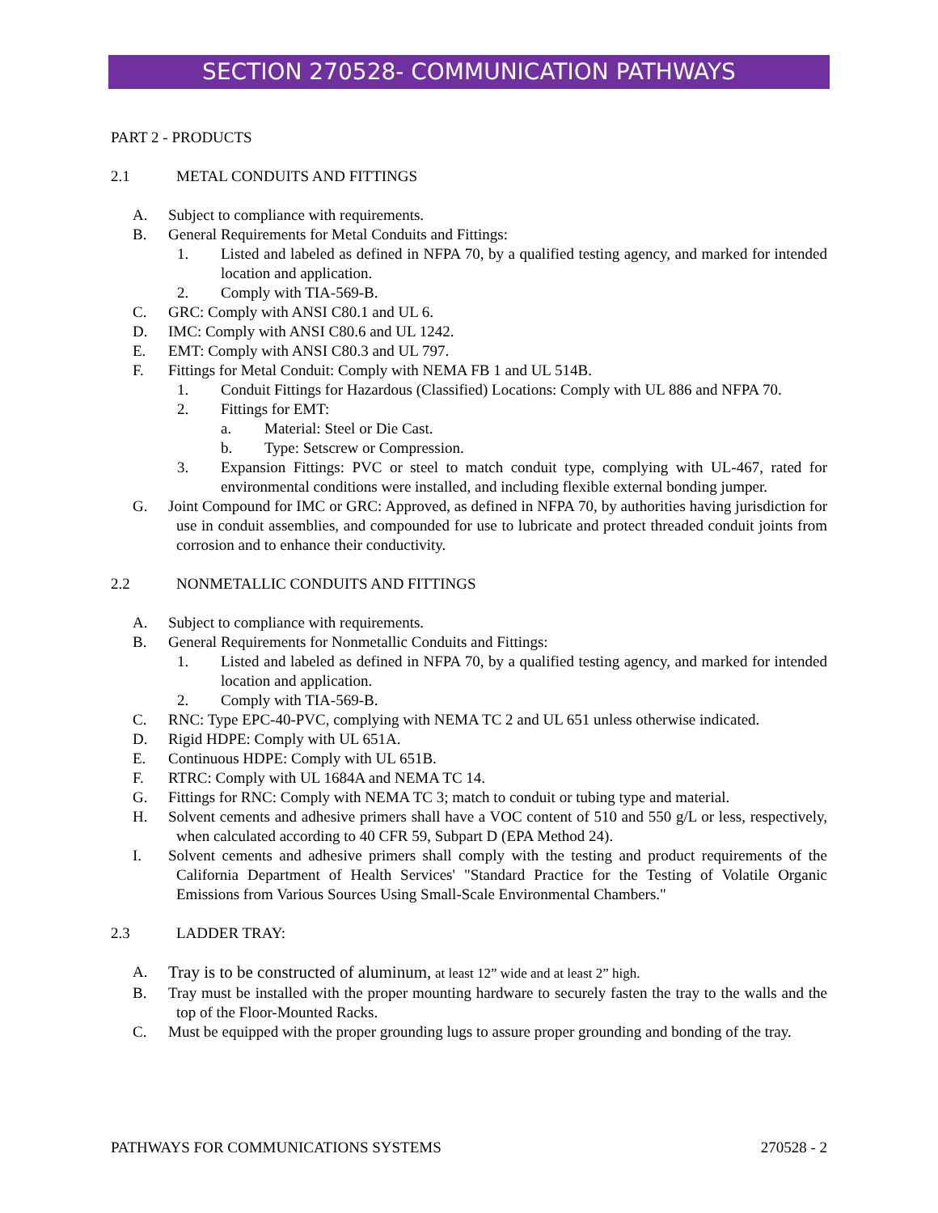SECTION 270528- COMMUNICATION PATHWAYS
PART 2 - PRODUCTS
2.1 METAL CONDUITS AND FITTINGS
A. Subject to compliance with requirements.
B. General Requirements for Metal Conduits and Fittings:
1. Listed and labeled as defined in NFPA 70, by a qualified testing agency, and marked for intended location and application.
2. Comply with TIA-569-B.
C. GRC: Comply with ANSI C80.1 and UL 6.
D. IMC: Comply with ANSI C80.6 and UL 1242.
E. EMT: Comply with ANSI C80.3 and UL 797.
F. Fittings for Metal Conduit: Comply with NEMA FB 1 and UL 514B.
1. Conduit Fittings for Hazardous (Classified) Locations: Comply with UL 886 and NFPA 70.
2. Fittings for EMT:
a. Material: Steel or Die Cast.
b. Type: Setscrew or Compression.
3. Expansion Fittings: PVC or steel to match conduit type, complying with UL-467, rated for environmental conditions were installed, and including flexible external bonding jumper.
G. Joint Compound for IMC or GRC: Approved, as defined in NFPA 70, by authorities having jurisdiction for use in conduit assemblies, and compounded for use to lubricate and protect threaded conduit joints from corrosion and to enhance their conductivity.
2.2 NONMETALLIC CONDUITS AND FITTINGS
A. Subject to compliance with requirements.
B. General Requirements for Nonmetallic Conduits and Fittings:
1. Listed and labeled as defined in NFPA 70, by a qualified testing agency, and marked for intended location and application.
2. Comply with TIA-569-B.
C. RNC: Type EPC-40-PVC, complying with NEMA TC 2 and UL 651 unless otherwise indicated.
D. Rigid HDPE: Comply with UL 651A.
E. Continuous HDPE: Comply with UL 651B.
F. RTRC: Comply with UL 1684A and NEMA TC 14.
G. Fittings for RNC: Comply with NEMA TC 3; match to conduit or tubing type and material.
H. Solvent cements and adhesive primers shall have a VOC content of 510 and 550 g/L or less, respectively, when calculated according to 40 CFR 59, Subpart D (EPA Method 24).
I. Solvent cements and adhesive primers shall comply with the testing and product requirements of the California Department of Health Services' "Standard Practice for the Testing of Volatile Organic Emissions from Various Sources Using Small-Scale Environmental Chambers."
2.3 LADDER TRAY:
A. Tray is to be constructed of aluminum, at least 12” wide and at least 2” high.
B. Tray must be installed with the proper mounting hardware to securely fasten the tray to the walls and the top of the Floor-Mounted Racks.
C. Must be equipped with the proper grounding lugs to assure proper grounding and bonding of the tray.
PATHWAYS FOR COMMUNICATIONS SYSTEMS 270528 - 2